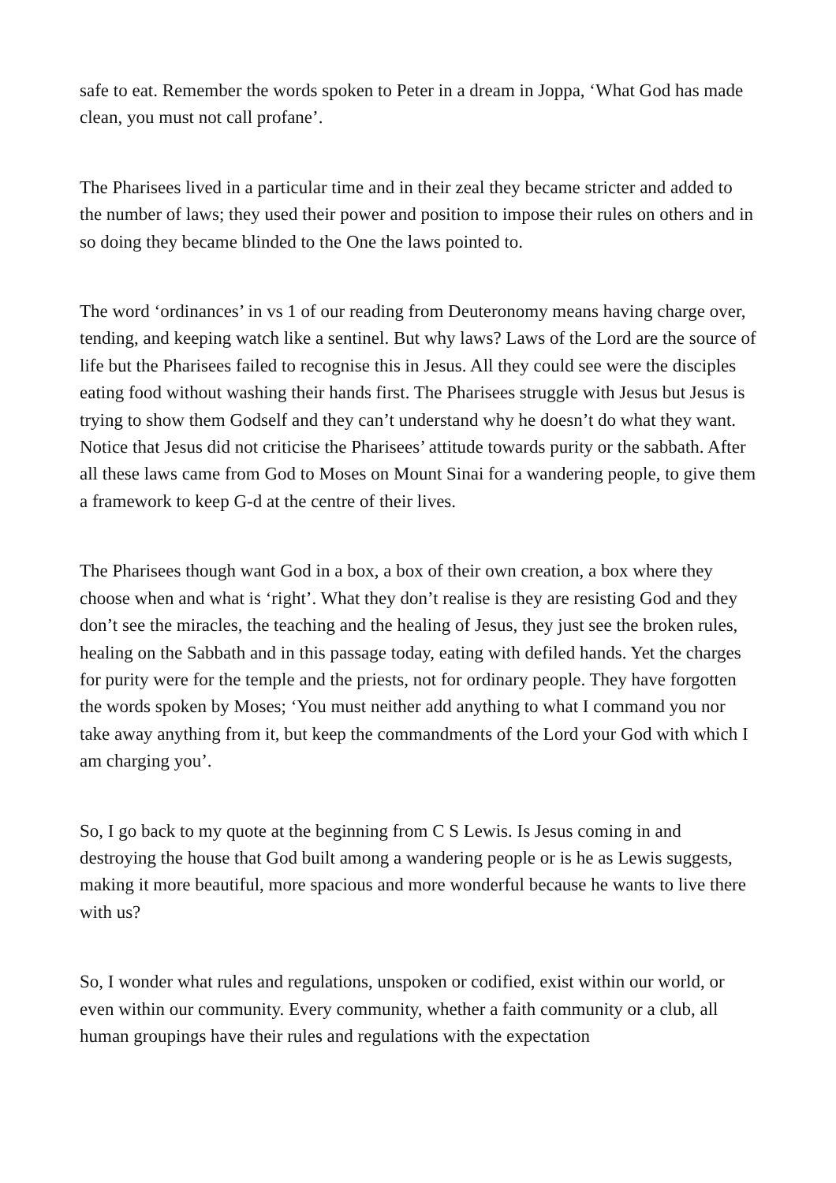safe to eat. Remember the words spoken to Peter in a dream in Joppa, ‘What God has made clean, you must not call profane’.
The Pharisees lived in a particular time and in their zeal they became stricter and added to the number of laws; they used their power and position to impose their rules on others and in so doing they became blinded to the One the laws pointed to.
The word ‘ordinances’ in vs 1 of our reading from Deuteronomy means having charge over, tending, and keeping watch like a sentinel. But why laws? Laws of the Lord are the source of life but the Pharisees failed to recognise this in Jesus. All they could see were the disciples eating food without washing their hands first. The Pharisees struggle with Jesus but Jesus is trying to show them Godself and they can’t understand why he doesn’t do what they want. Notice that Jesus did not criticise the Pharisees’ attitude towards purity or the sabbath. After all these laws came from God to Moses on Mount Sinai for a wandering people, to give them a framework to keep G-d at the centre of their lives.
The Pharisees though want God in a box, a box of their own creation, a box where they choose when and what is ‘right’. What they don’t realise is they are resisting God and they don’t see the miracles, the teaching and the healing of Jesus, they just see the broken rules, healing on the Sabbath and in this passage today, eating with defiled hands. Yet the charges for purity were for the temple and the priests, not for ordinary people. They have forgotten the words spoken by Moses; ‘You must neither add anything to what I command you nor take away anything from it, but keep the commandments of the Lord your God with which I am charging you’.
So, I go back to my quote at the beginning from C S Lewis. Is Jesus coming in and destroying the house that God built among a wandering people or is he as Lewis suggests, making it more beautiful, more spacious and more wonderful because he wants to live there with us?
So, I wonder what rules and regulations, unspoken or codified, exist within our world, or even within our community. Every community, whether a faith community or a club, all human groupings have their rules and regulations with the expectation